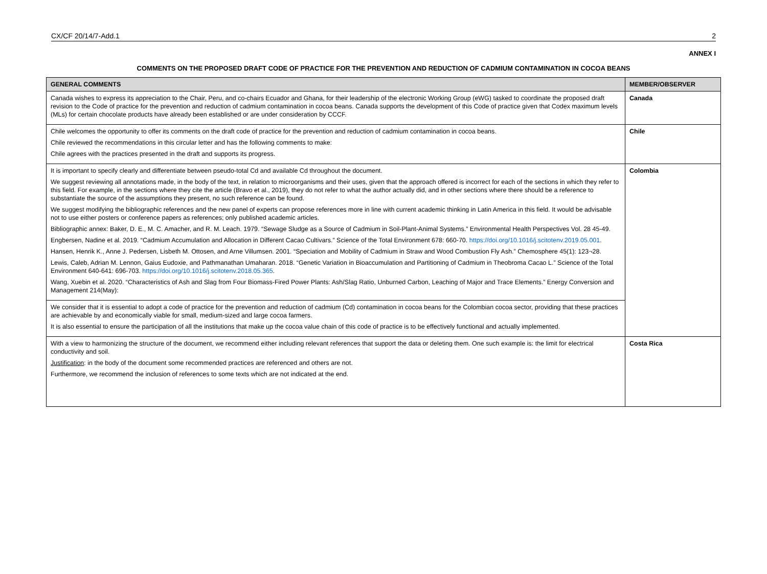CX/CF 20/14/7-Add.1 2
ANNEX I
COMMENTS ON THE PROPOSED DRAFT CODE OF PRACTICE FOR THE PREVENTION AND REDUCTION OF CADMIUM CONTAMINATION IN COCOA BEANS
| GENERAL COMMENTS | MEMBER/OBSERVER |
| --- | --- |
| Canada wishes to express its appreciation to the Chair, Peru, and co-chairs Ecuador and Ghana, for their leadership of the electronic Working Group (eWG) tasked to coordinate the proposed draft revision to the Code of practice for the prevention and reduction of cadmium contamination in cocoa beans. Canada supports the development of this Code of practice given that Codex maximum levels (MLs) for certain chocolate products have already been established or are under consideration by CCCF. | Canada |
| Chile welcomes the opportunity to offer its comments on the draft code of practice for the prevention and reduction of cadmium contamination in cocoa beans. Chile reviewed the recommendations in this circular letter and has the following comments to make: Chile agrees with the practices presented in the draft and supports its progress. | Chile |
| It is important to specify clearly and differentiate between pseudo-total Cd and available Cd throughout the document. We suggest reviewing all annotations made, in the body of the text, in relation to microorganisms and their uses, given that the approach offered is incorrect for each of the sections in which they refer to this field. For example, in the sections where they cite the article (Bravo et al., 2019), they do not refer to what the author actually did, and in other sections where there should be a reference to substantiate the source of the assumptions they present, no such reference can be found. We suggest modifying the bibliographic references and the new panel of experts can propose references more in line with current academic thinking in Latin America in this field. It would be advisable not to use either posters or conference papers as references; only published academic articles. Bibliographic annex: Baker, D. E., M. C. Amacher, and R. M. Leach. 1979. “Sewage Sludge as a Source of Cadmium in Soil-Plant-Animal Systems.” Environmental Health Perspectives Vol. 28 45-49. Engbersen, Nadine et al. 2019. “Cadmium Accumulation and Allocation in Different Cacao Cultivars.” Science of the Total Environment 678: 660-70. https://doi.org/10.1016/j.scitotenv.2019.05.001 . Hansen, Henrik K., Anne J. Pedersen, Lisbeth M. Ottosen, and Arne Villumsen. 2001. “Speciation and Mobility of Cadmium in Straw and Wood Combustion Fly Ash.” Chemosphere 45(1): 123¬28. Lewis, Caleb, Adrian M. Lennon, Gaius Eudoxie, and Pathmanathan Umaharan. 2018. “Genetic Variation in Bioaccumulation and Partitioning of Cadmium in Theobroma Cacao L.” Science of the Total Environment 640-641: 696-703. https://doi.org/10.1016/j.scitotenv.2018.05.365 . Wang, Xuebin et al. 2020. “Characteristics of Ash and Slag from Four Biomass-Fired Power Plants: Ash/Slag Ratio, Unburned Carbon, Leaching of Major and Trace Elements.” Energy Conversion and Management 214(May): | Colombia |
| We consider that it is essential to adopt a code of practice for the prevention and reduction of cadmium (Cd) contamination in cocoa beans for the Colombian cocoa sector, providing that these practices are achievable by and economically viable for small, medium-sized and large cocoa farmers. It is also essential to ensure the participation of all the institutions that make up the cocoa value chain of this code of practice is to be effectively functional and actually implemented. | |
| With a view to harmonizing the structure of the document, we recommend either including relevant references that support the data or deleting them. One such example is: the limit for electrical conductivity and soil. Justification : in the body of the document some recommended practices are referenced and others are not. Furthermore, we recommend the inclusion of references to some texts which are not indicated at the end. | Costa Rica |